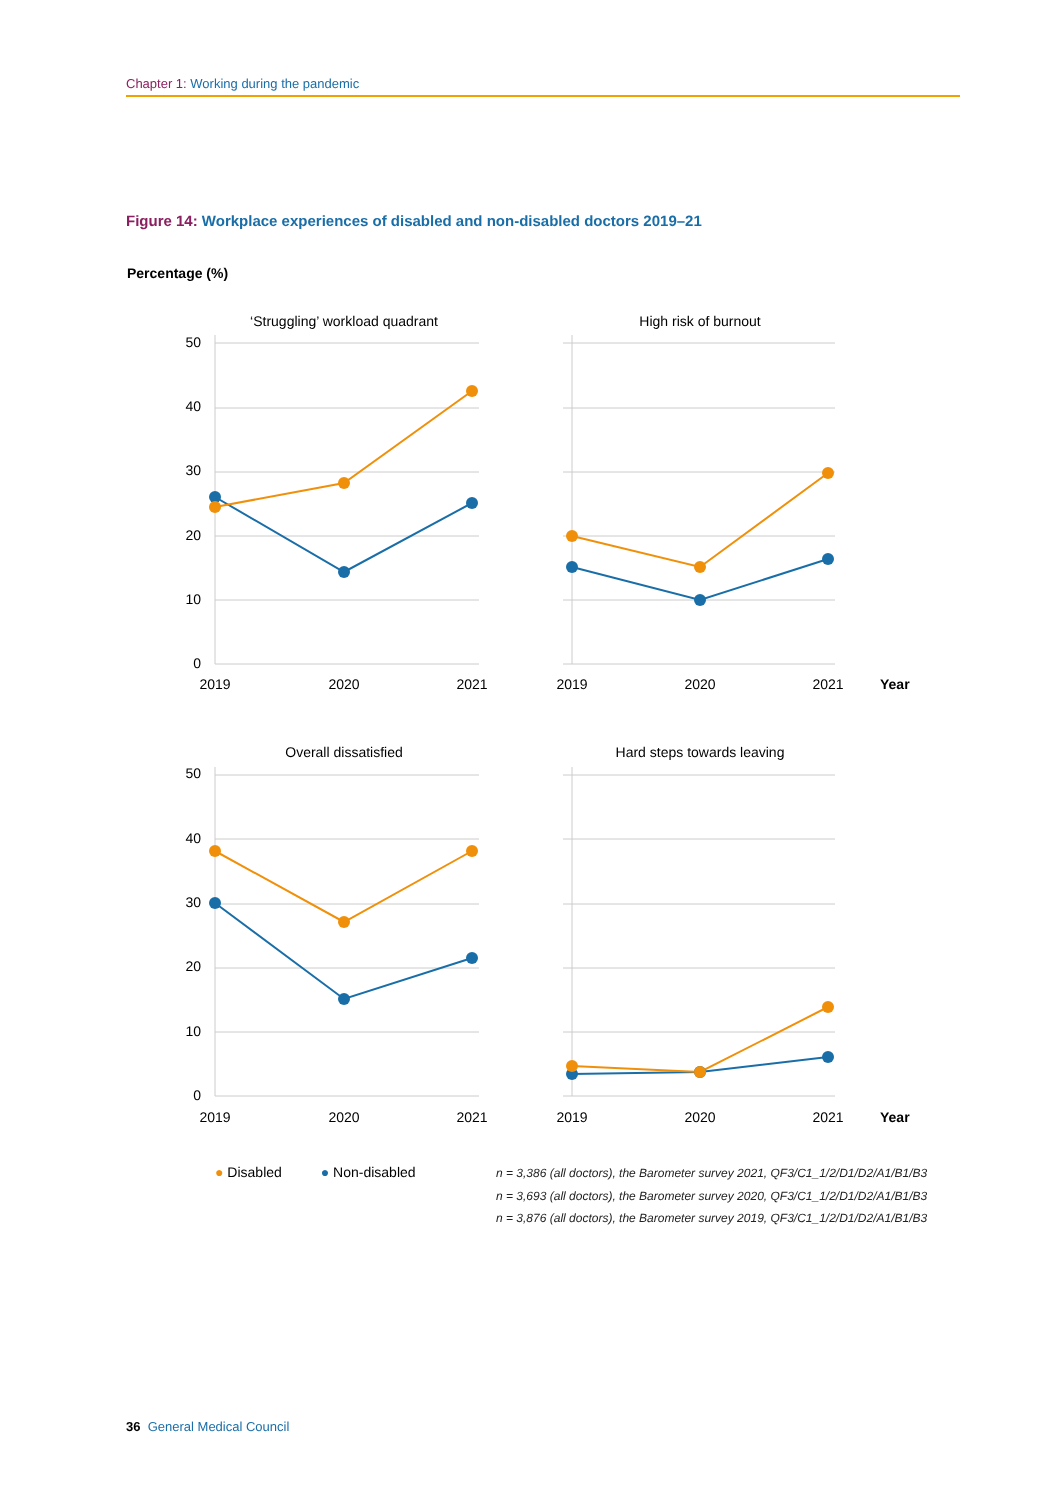Chapter 1: Working during the pandemic
Figure 14: Workplace experiences of disabled and non-disabled doctors 2019–21
Percentage (%)
‘Struggling’ workload quadrant
High risk of burnout
Overall dissatisfied
Hard steps towards leaving
2019
2020
2021
2019
2020
2021
2019
2020
2021
2019
2020
2021
Year
Year
50
40
30
20
10
0
50
40
30
20
10
0
● Disabled ● Non-disabled
n = 3,386 (all doctors), the Barometer survey 2021, QF3/C1_1/2/D1/D2/A1/B1/B3
n = 3,693 (all doctors), the Barometer survey 2020, QF3/C1_1/2/D1/D2/A1/B1/B3
n = 3,876 (all doctors), the Barometer survey 2019, QF3/C1_1/2/D1/D2/A1/B1/B3
36 General Medical Council